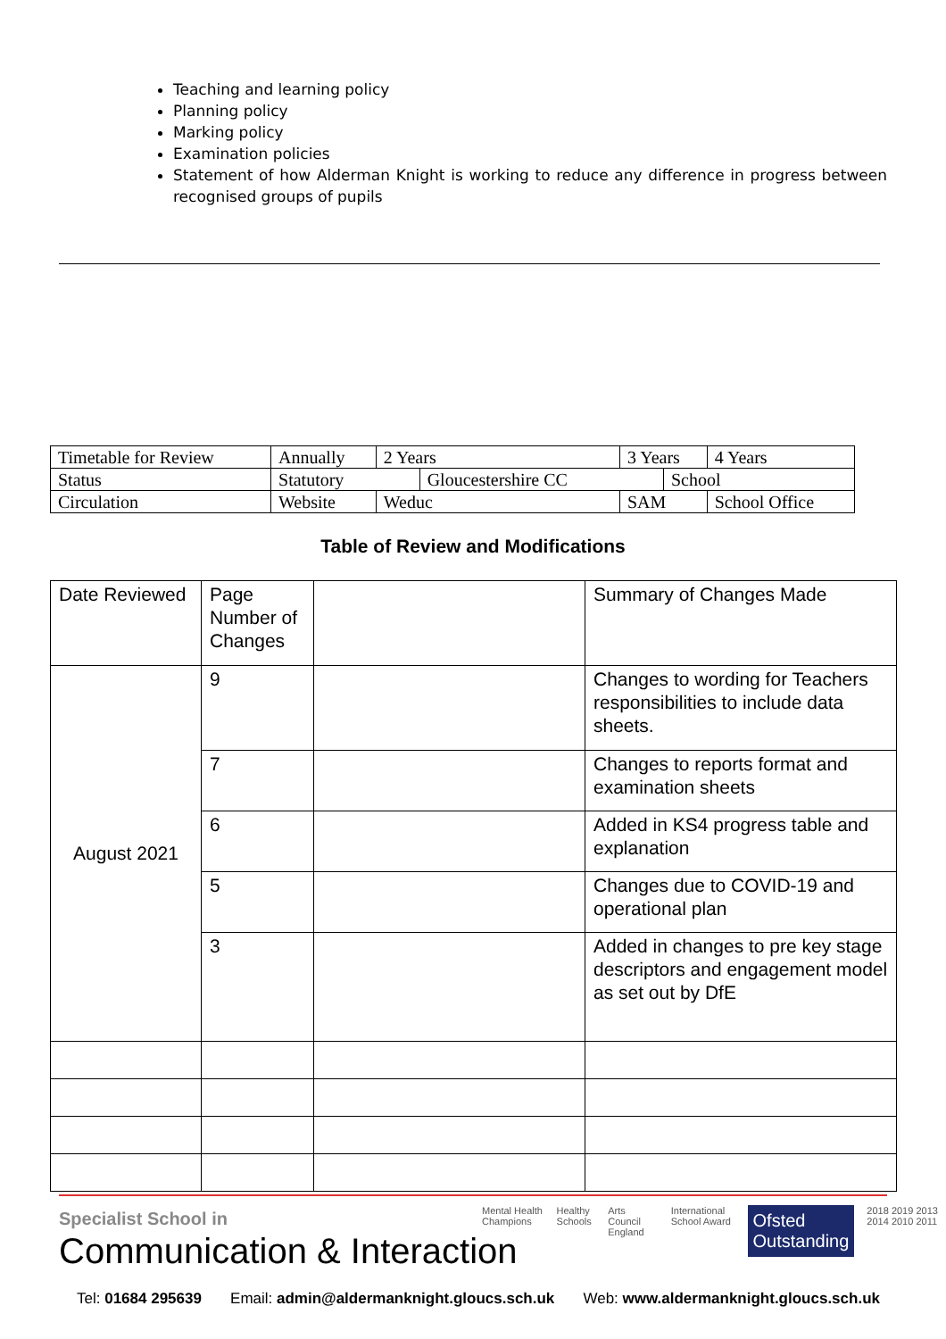Teaching and learning policy
Planning policy
Marking policy
Examination policies
Statement of how Alderman Knight is working to reduce any difference in progress between recognised groups of pupils
| Timetable for Review | Annually | 2 Years | | 3 Years | | 4 Years |
| Status | Statutory | | Gloucestershire CC | | School | |
| Circulation | Website | Weduc | | SAM | | School Office |
Table of Review and Modifications
| Date Reviewed | Page Number of Changes | | Summary of Changes Made |
| August 2021 | 9 | | Changes to wording for Teachers responsibilities to include data sheets. |
| | 7 | | Changes to reports format and examination sheets |
| | 6 | | Added in KS4 progress table and explanation |
| | 5 | | Changes due to COVID-19 and operational plan |
| | 3 | | Added in changes to pre key stage descriptors and engagement model as set out by DfE |
Specialist School in
Communication & Interaction
Mental Health Champions Healthy Schools Arts Council England International School Award Ofsted Outstanding 2018 2019 2013 2014 2010 2011
Tel: 01684 295639 Email: admin@aldermanknight.gloucs.sch.uk Web: www.aldermanknight.gloucs.sch.uk